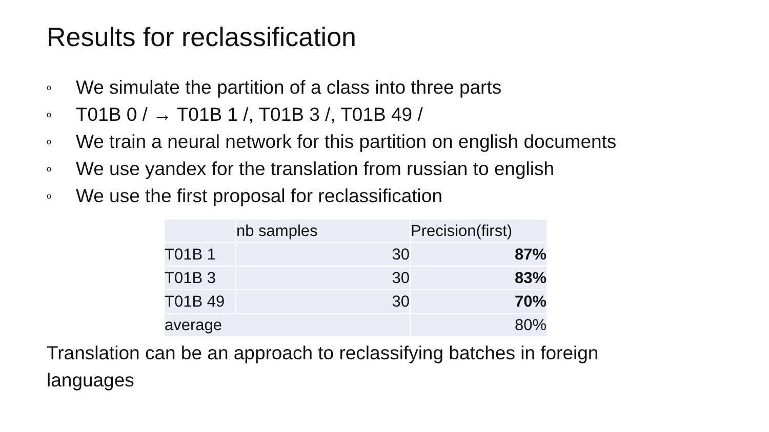Results for reclassification
o We simulate the partition of a class into three parts
o T01B 0 / → T01B 1 /, T01B 3 /, T01B 49 /
o We train a neural network for this partition on english documents
o We use yandex for the translation from russian to english
o We use the first proposal for reclassification
| | nb samples | Precision(first) |
| T01B 1 | 30 | 87% |
| T01B 3 | 30 | 83% |
| T01B 49 | 30 | 70% |
| average | | 80% |
Translation can be an approach to reclassifying batches in foreign languages